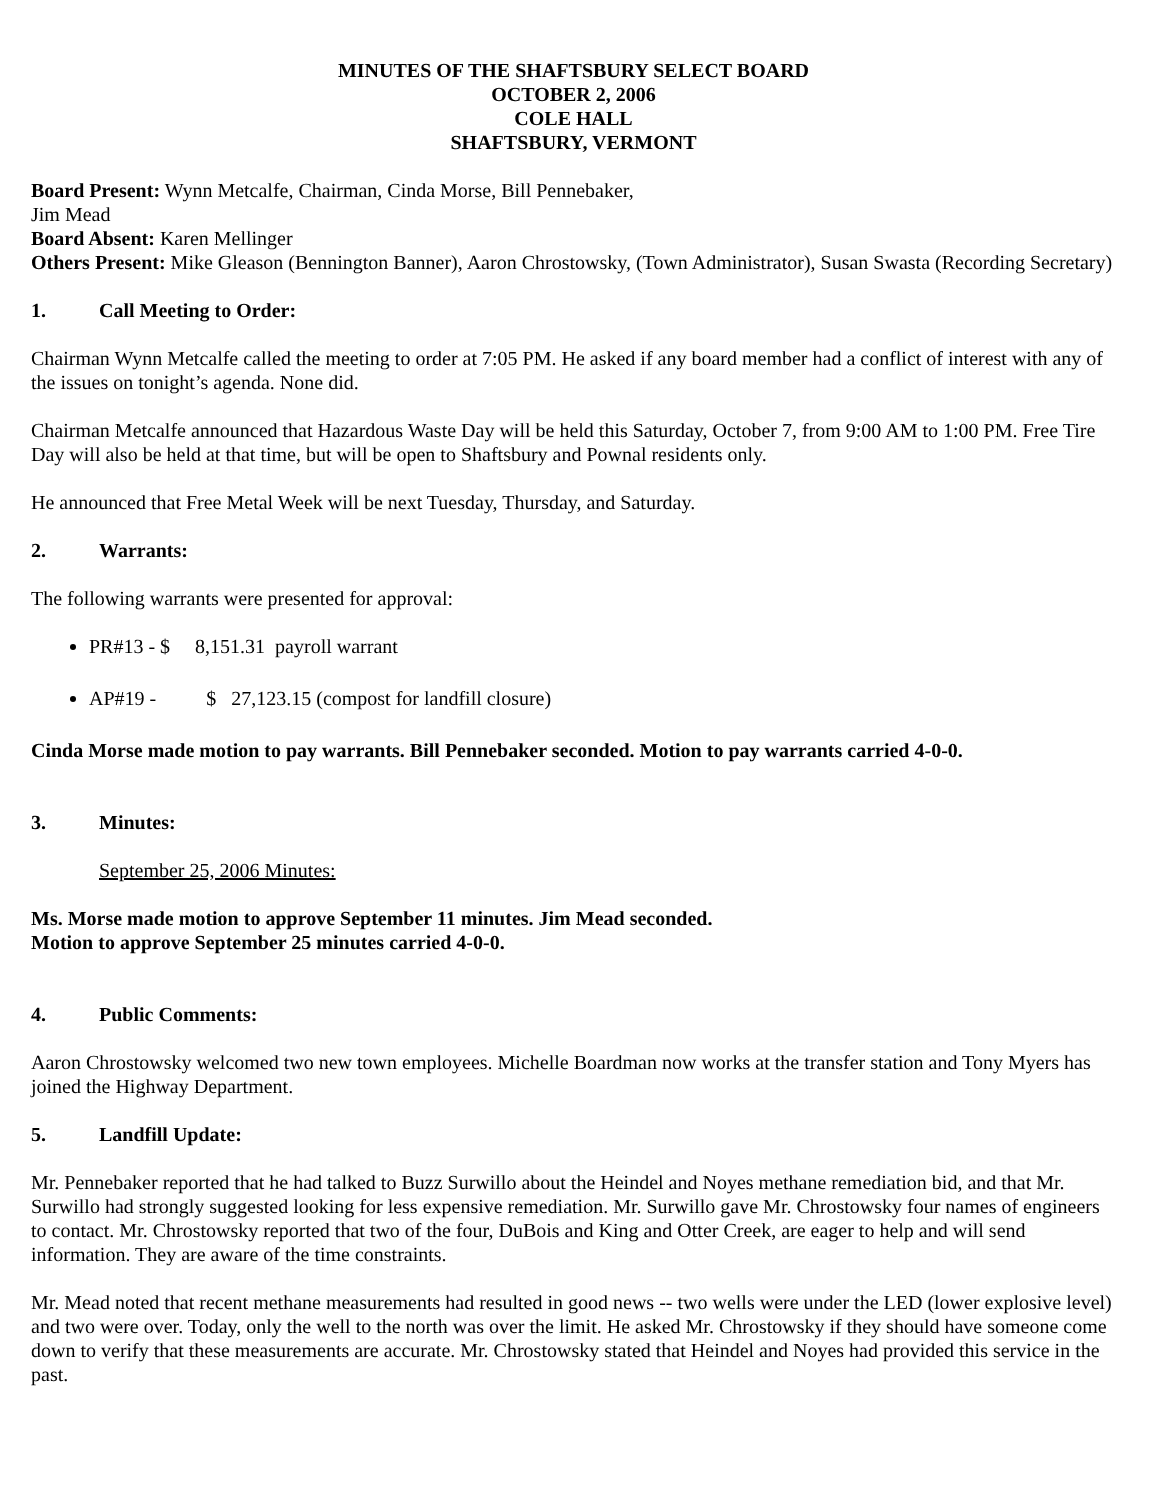MINUTES OF THE SHAFTSBURY SELECT BOARD
OCTOBER 2, 2006
COLE HALL
SHAFTSBURY, VERMONT
Board Present: Wynn Metcalfe, Chairman, Cinda Morse, Bill Pennebaker,
Jim Mead
Board Absent: Karen Mellinger
Others Present: Mike Gleason (Bennington Banner), Aaron Chrostowsky, (Town Administrator), Susan Swasta (Recording Secretary)
1. Call Meeting to Order:
Chairman Wynn Metcalfe called the meeting to order at 7:05 PM. He asked if any board member had a conflict of interest with any of the issues on tonight’s agenda. None did.
Chairman Metcalfe announced that Hazardous Waste Day will be held this Saturday, October 7, from 9:00 AM to 1:00 PM. Free Tire Day will also be held at that time, but will be open to Shaftsbury and Pownal residents only.
He announced that Free Metal Week will be next Tuesday, Thursday, and Saturday.
2. Warrants:
The following warrants were presented for approval:
PR#13 - $ 8,151.31 payroll warrant
AP#19 - $ 27,123.15 (compost for landfill closure)
Cinda Morse made motion to pay warrants. Bill Pennebaker seconded. Motion to pay warrants carried 4-0-0.
3. Minutes:
September 25, 2006 Minutes:
Ms. Morse made motion to approve September 11 minutes. Jim Mead seconded.
Motion to approve September 25 minutes carried 4-0-0.
4. Public Comments:
Aaron Chrostowsky welcomed two new town employees. Michelle Boardman now works at the transfer station and Tony Myers has joined the Highway Department.
5. Landfill Update:
Mr. Pennebaker reported that he had talked to Buzz Surwillo about the Heindel and Noyes methane remediation bid, and that Mr. Surwillo had strongly suggested looking for less expensive remediation. Mr. Surwillo gave Mr. Chrostowsky four names of engineers to contact. Mr. Chrostowsky reported that two of the four, DuBois and King and Otter Creek, are eager to help and will send information. They are aware of the time constraints.
Mr. Mead noted that recent methane measurements had resulted in good news -- two wells were under the LED (lower explosive level) and two were over. Today, only the well to the north was over the limit. He asked Mr. Chrostowsky if they should have someone come down to verify that these measurements are accurate. Mr. Chrostowsky stated that Heindel and Noyes had provided this service in the past.